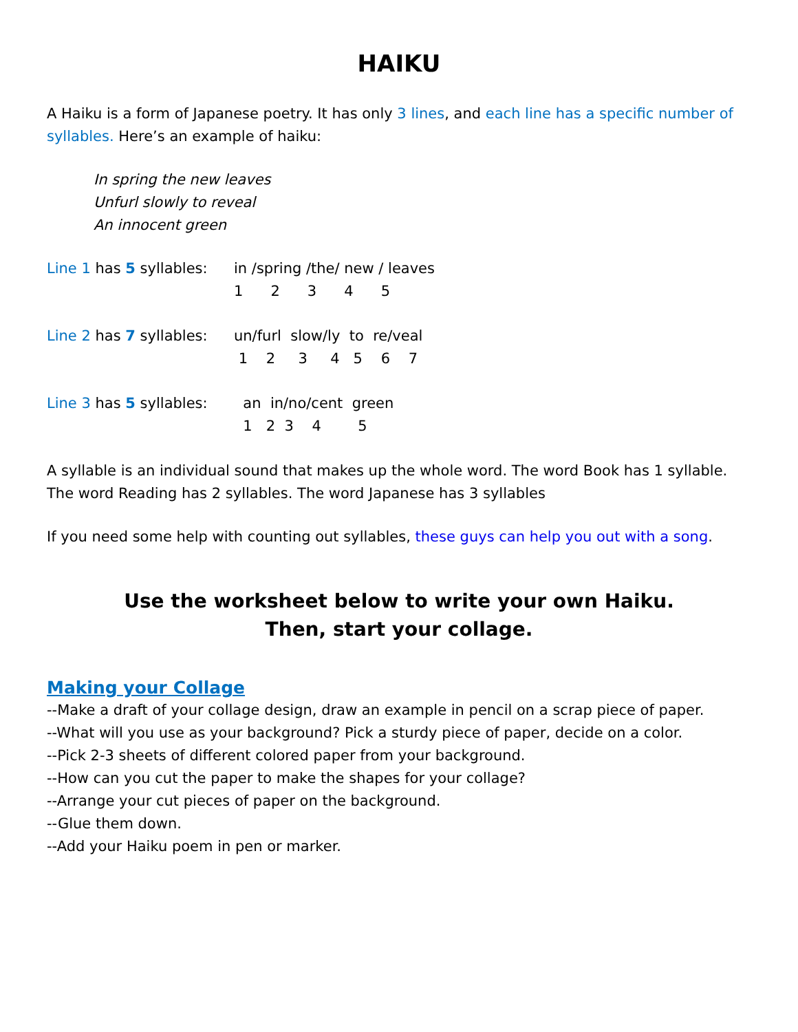HAIKU
A Haiku is a form of Japanese poetry. It has only 3 lines, and each line has a specific number of syllables. Here’s an example of haiku:
In spring the new leaves
Unfurl slowly to reveal
An innocent green
Line 1 has 5 syllables:
in /spring /the/ new / leaves 1 2 3 4 5
Line 2 has 7 syllables:
un/furl slow/ly to re/veal 1 2 3 4 5 6 7
Line 3 has 5 syllables:
an in/no/cent green 1 2 3 4 5
A syllable is an individual sound that makes up the whole word. The word Book has 1 syllable. The word Reading has 2 syllables. The word Japanese has 3 syllables
If you need some help with counting out syllables, these guys can help you out with a song.
Use the worksheet below to write your own Haiku.
Then, start your collage.
Making your Collage
--Make a draft of your collage design, draw an example in pencil on a scrap piece of paper.
--What will you use as your background? Pick a sturdy piece of paper, decide on a color.
--Pick 2-3 sheets of different colored paper from your background.
--How can you cut the paper to make the shapes for your collage?
--Arrange your cut pieces of paper on the background.
--Glue them down.
--Add your Haiku poem in pen or marker.